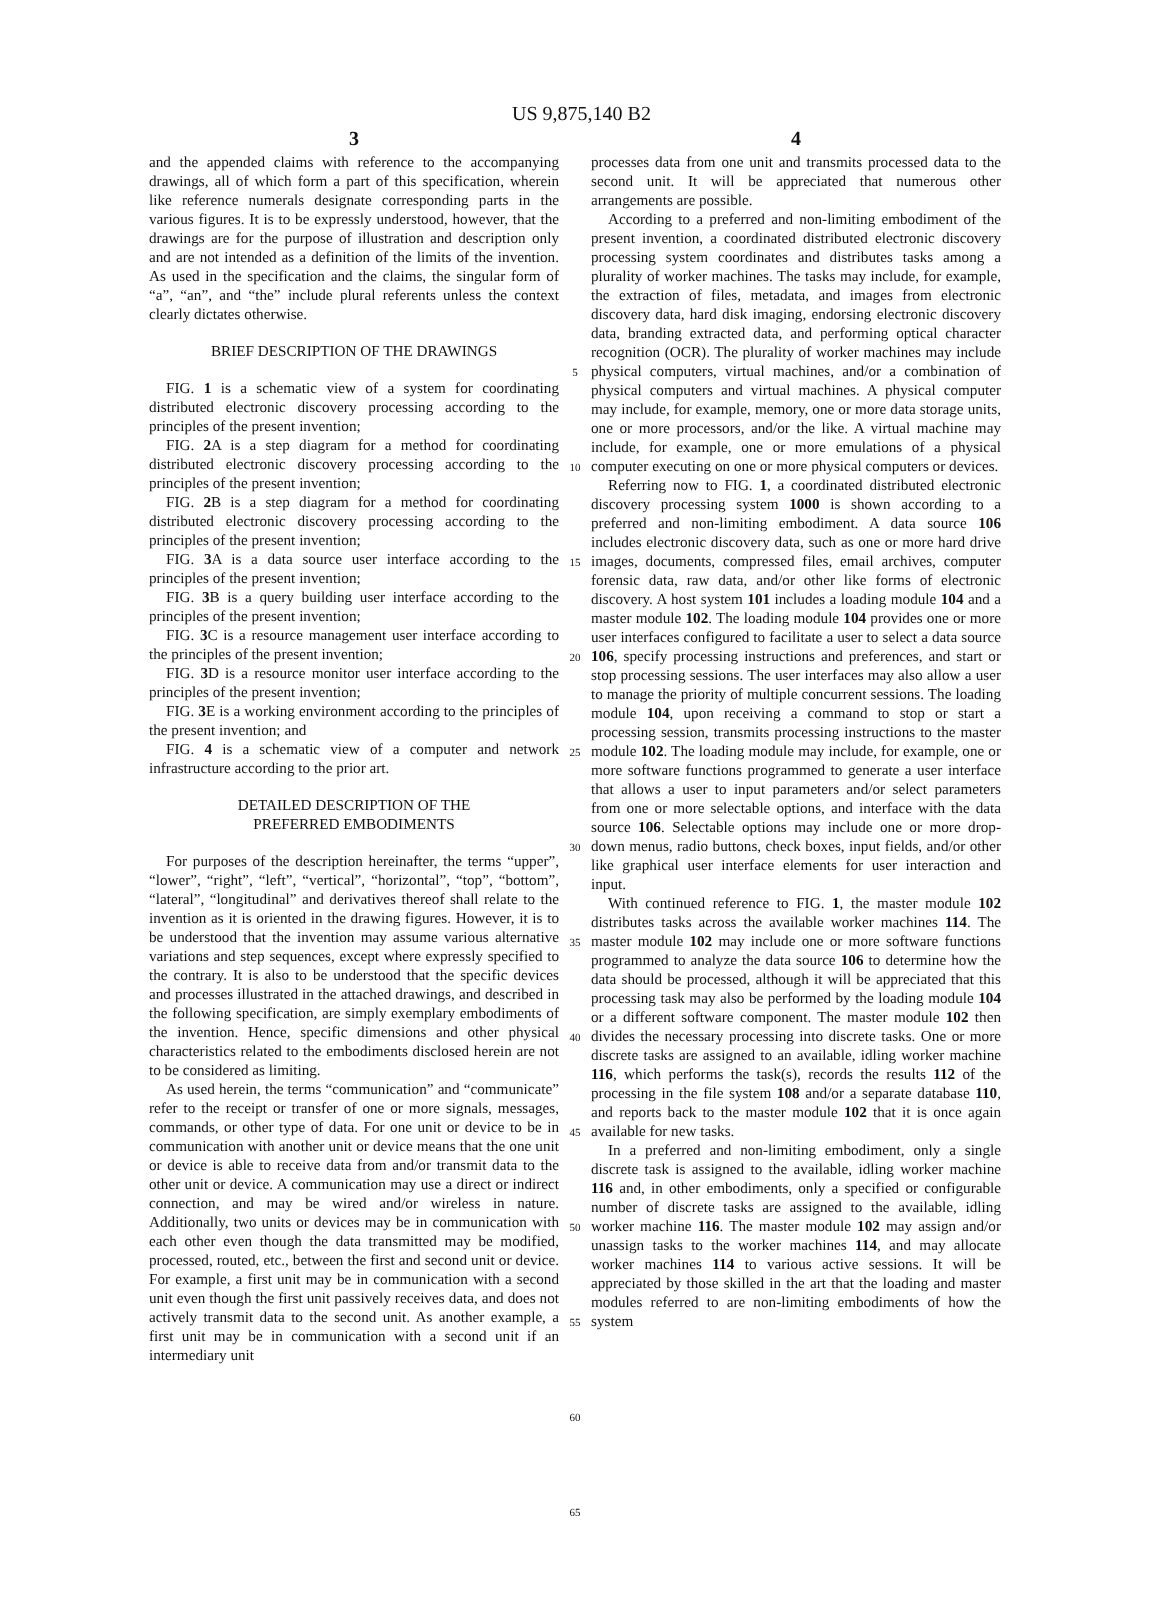US 9,875,140 B2
3
and the appended claims with reference to the accompanying drawings, all of which form a part of this specification, wherein like reference numerals designate corresponding parts in the various figures. It is to be expressly understood, however, that the drawings are for the purpose of illustration and description only and are not intended as a definition of the limits of the invention. As used in the specification and the claims, the singular form of “a”, “an”, and “the” include plural referents unless the context clearly dictates otherwise.
BRIEF DESCRIPTION OF THE DRAWINGS
FIG. 1 is a schematic view of a system for coordinating distributed electronic discovery processing according to the principles of the present invention;
FIG. 2 A is a step diagram for a method for coordinating distributed electronic discovery processing according to the principles of the present invention;
FIG. 2 B is a step diagram for a method for coordinating distributed electronic discovery processing according to the principles of the present invention;
FIG. 3 A is a data source user interface according to the principles of the present invention;
FIG. 3 B is a query building user interface according to the principles of the present invention;
FIG. 3 C is a resource management user interface according to the principles of the present invention;
FIG. 3 D is a resource monitor user interface according to the principles of the present invention;
FIG. 3 E is a working environment according to the principles of the present invention; and
FIG. 4 is a schematic view of a computer and network infrastructure according to the prior art.
DETAILED DESCRIPTION OF THE
PREFERRED EMBODIMENTS
For purposes of the description hereinafter, the terms “upper”, “lower”, “right”, “left”, “vertical”, “horizontal”, “top”, “bottom”, “lateral”, “longitudinal” and derivatives thereof shall relate to the invention as it is oriented in the drawing figures. However, it is to be understood that the invention may assume various alternative variations and step sequences, except where expressly specified to the contrary. It is also to be understood that the specific devices and processes illustrated in the attached drawings, and described in the following specification, are simply exemplary embodiments of the invention. Hence, specific dimensions and other physical characteristics related to the embodiments disclosed herein are not to be considered as limiting.
As used herein, the terms “communication” and “communicate” refer to the receipt or transfer of one or more signals, messages, commands, or other type of data. For one unit or device to be in communication with another unit or device means that the one unit or device is able to receive data from and/or transmit data to the other unit or device. A communication may use a direct or indirect connection, and may be wired and/or wireless in nature. Additionally, two units or devices may be in communication with each other even though the data transmitted may be modified, processed, routed, etc., between the first and second unit or device. For example, a first unit may be in communication with a second unit even though the first unit passively receives data, and does not actively transmit data to the second unit. As another example, a first unit may be in communication with a second unit if an intermediary unit
5
10
15
20
25
30
35
40
45
50
55
60
65
4
processes data from one unit and transmits processed data to the second unit. It will be appreciated that numerous other arrangements are possible.
According to a preferred and non-limiting embodiment of the present invention, a coordinated distributed electronic discovery processing system coordinates and distributes tasks among a plurality of worker machines. The tasks may include, for example, the extraction of files, metadata, and images from electronic discovery data, hard disk imaging, endorsing electronic discovery data, branding extracted data, and performing optical character recognition (OCR). The plurality of worker machines may include physical computers, virtual machines, and/or a combination of physical computers and virtual machines. A physical computer may include, for example, memory, one or more data storage units, one or more processors, and/or the like. A virtual machine may include, for example, one or more emulations of a physical computer executing on one or more physical computers or devices.
Referring now to FIG. 1, a coordinated distributed electronic discovery processing system 1000 is shown according to a preferred and non-limiting embodiment. A data source 106 includes electronic discovery data, such as one or more hard drive images, documents, compressed files, email archives, computer forensic data, raw data, and/or other like forms of electronic discovery. A host system 101 includes a loading module 104 and a master module 102. The loading module 104 provides one or more user interfaces configured to facilitate a user to select a data source 106, specify processing instructions and preferences, and start or stop processing sessions. The user interfaces may also allow a user to manage the priority of multiple concurrent sessions. The loading module 104, upon receiving a command to stop or start a processing session, transmits processing instructions to the master module 102. The loading module may include, for example, one or more software functions programmed to generate a user interface that allows a user to input parameters and/or select parameters from one or more selectable options, and interface with the data source 106. Selectable options may include one or more drop-down menus, radio buttons, check boxes, input fields, and/or other like graphical user interface elements for user interaction and input.
With continued reference to FIG. 1, the master module 102 distributes tasks across the available worker machines 114. The master module 102 may include one or more software functions programmed to analyze the data source 106 to determine how the data should be processed, although it will be appreciated that this processing task may also be performed by the loading module 104 or a different software component. The master module 102 then divides the necessary processing into discrete tasks. One or more discrete tasks are assigned to an available, idling worker machine 116, which performs the task(s), records the results 112 of the processing in the file system 108 and/or a separate database 110, and reports back to the master module 102 that it is once again available for new tasks.
In a preferred and non-limiting embodiment, only a single discrete task is assigned to the available, idling worker machine 116 and, in other embodiments, only a specified or configurable number of discrete tasks are assigned to the available, idling worker machine 116. The master module 102 may assign and/or unassign tasks to the worker machines 114, and may allocate worker machines 114 to various active sessions. It will be appreciated by those skilled in the art that the loading and master modules referred to are non-limiting embodiments of how the system